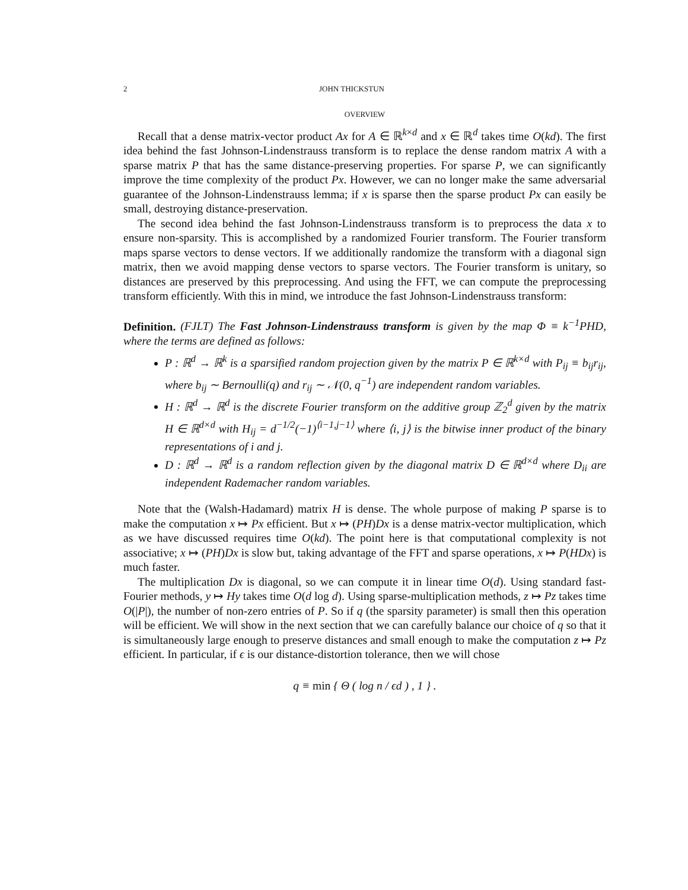2 JOHN THICKSTUN
OVERVIEW
Recall that a dense matrix-vector product Ax for A ∈ ℝ<sup>k×d</sup> and x ∈ ℝ<sup>d</sup> takes time O(kd). The first idea behind the fast Johnson-Lindenstrauss transform is to replace the dense random matrix A with a sparse matrix P that has the same distance-preserving properties. For sparse P, we can significantly improve the time complexity of the product Px. However, we can no longer make the same adversarial guarantee of the Johnson-Lindenstrauss lemma; if x is sparse then the sparse product Px can easily be small, destroying distance-preservation.
The second idea behind the fast Johnson-Lindenstrauss transform is to preprocess the data x to ensure non-sparsity. This is accomplished by a randomized Fourier transform. The Fourier transform maps sparse vectors to dense vectors. If we additionally randomize the transform with a diagonal sign matrix, then we avoid mapping dense vectors to sparse vectors. The Fourier transform is unitary, so distances are preserved by this preprocessing. And using the FFT, we can compute the preprocessing transform efficiently. With this in mind, we introduce the fast Johnson-Lindenstrauss transform:
Definition. (FJLT) The Fast Johnson-Lindenstrauss transform is given by the map Φ ≡ k<sup>−1</sup>PHD, where the terms are defined as follows:
P : ℝ<sup>d</sup> → ℝ<sup>k</sup> is a sparsified random projection given by the matrix P ∈ ℝ<sup>k×d</sup> with P<sub>ij</sub> ≡ b<sub>ij</sub>r<sub>ij</sub>, where b<sub>ij</sub> ∼ Bernoulli(q) and r<sub>ij</sub> ∼ 𝒩(0, q<sup>−1</sup>) are independent random variables.
H : ℝ<sup>d</sup> → ℝ<sup>d</sup> is the discrete Fourier transform on the additive group ℤ<sub>2</sub><sup>d</sup> given by the matrix H ∈ ℝ<sup>d×d</sup> with H<sub>ij</sub> = d<sup>−1/2</sup>(−1)<sup>⟨i−1,j−1⟩</sup> where ⟨i, j⟩ is the bitwise inner product of the binary representations of i and j.
D : ℝ<sup>d</sup> → ℝ<sup>d</sup> is a random reflection given by the diagonal matrix D ∈ ℝ<sup>d×d</sup> where D<sub>ii</sub> are independent Rademacher random variables.
Note that the (Walsh-Hadamard) matrix H is dense. The whole purpose of making P sparse is to make the computation x ↦ Px efficient. But x ↦ (PH)Dx is a dense matrix-vector multiplication, which as we have discussed requires time O(kd). The point here is that computational complexity is not associative; x ↦ (PH)Dx is slow but, taking advantage of the FFT and sparse operations, x ↦ P(HDx) is much faster.
The multiplication Dx is diagonal, so we can compute it in linear time O(d). Using standard fast-Fourier methods, y ↦ Hy takes time O(d log d). Using sparse-multiplication methods, z ↦ Pz takes time O(|P|), the number of non-zero entries of P. So if q (the sparsity parameter) is small then this operation will be efficient. We will show in the next section that we can carefully balance our choice of q so that it is simultaneously large enough to preserve distances and small enough to make the computation z ↦ Pz efficient. In particular, if ϵ is our distance-distortion tolerance, then we will chose
q ≡ min { Θ ( log n / ϵd ) , 1 } .